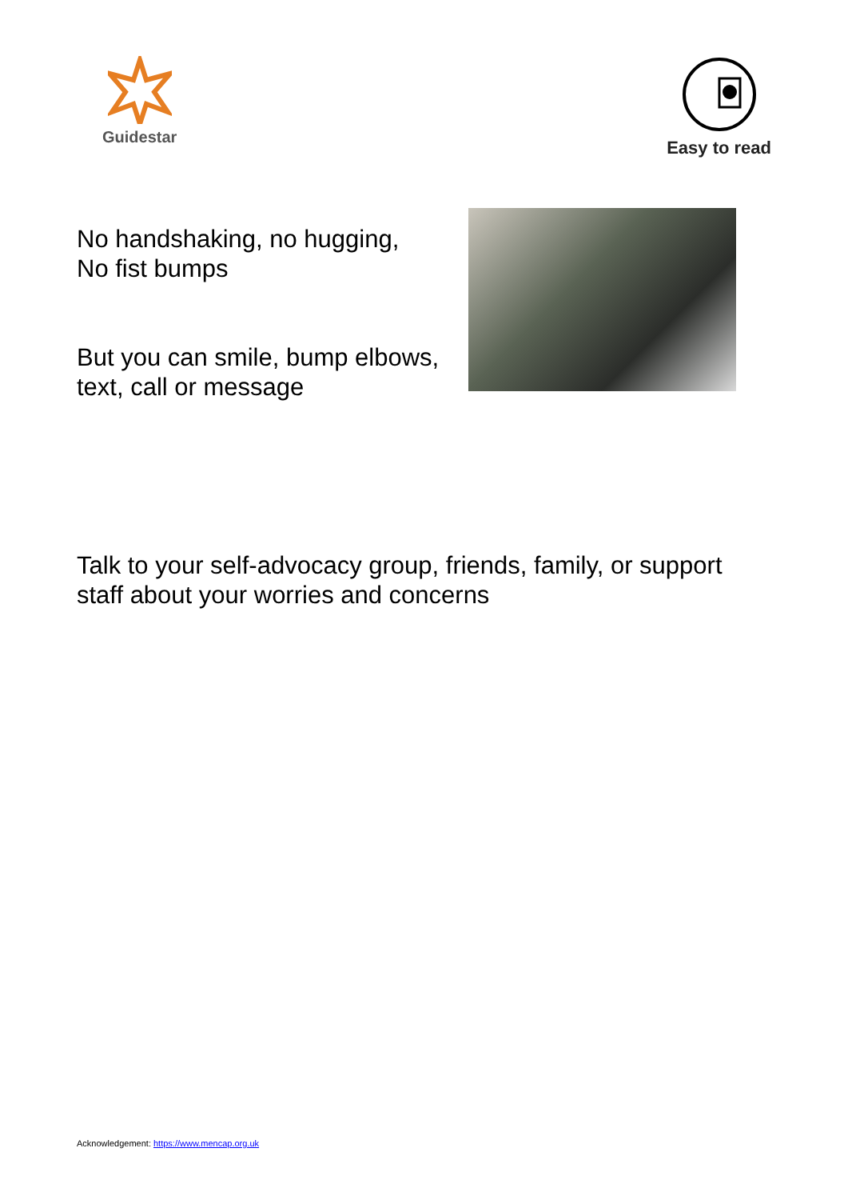Guidestar Easy to read
No handshaking, no hugging,
No fist bumps
But you can smile, bump elbows, text, call or message
Talk to your self-advocacy group, friends, family, or support staff about your worries and concerns
Acknowledgement: https://www.mencap.org.uk